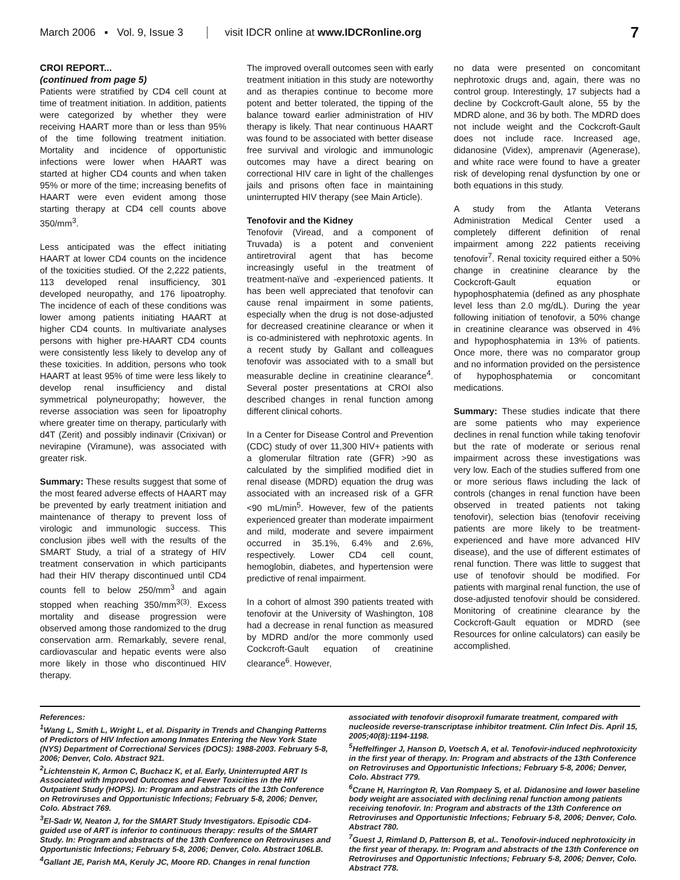March 2006 ▪ Vol. 9, Issue 3 visit IDCR online at www.IDCRonline.org 7
CROI REPORT...
(continued from page 5)
Patients were stratified by CD4 cell count at time of treatment initiation. In addition, patients were categorized by whether they were receiving HAART more than or less than 95% of the time following treatment initiation. Mortality and incidence of opportunistic infections were lower when HAART was started at higher CD4 counts and when taken 95% or more of the time; increasing benefits of HAART were even evident among those starting therapy at CD4 cell counts above 350/mm<sup>3</sup>.
Less anticipated was the effect initiating HAART at lower CD4 counts on the incidence of the toxicities studied. Of the 2,222 patients, 113 developed renal insufficiency, 301 developed neuropathy, and 176 lipoatrophy. The incidence of each of these conditions was lower among patients initiating HAART at higher CD4 counts. In multivariate analyses persons with higher pre-HAART CD4 counts were consistently less likely to develop any of these toxicities. In addition, persons who took HAART at least 95% of time were less likely to develop renal insufficiency and distal symmetrical polyneuropathy; however, the reverse association was seen for lipoatrophy where greater time on therapy, particularly with d4T (Zerit) and possibly indinavir (Crixivan) or nevirapine (Viramune), was associated with greater risk.
Summary: These results suggest that some of the most feared adverse effects of HAART may be prevented by early treatment initiation and maintenance of therapy to prevent loss of virologic and immunologic success. This conclusion jibes well with the results of the SMART Study, a trial of a strategy of HIV treatment conservation in which participants had their HIV therapy discontinued until CD4 counts fell to below 250/mm<sup>3</sup> and again stopped when reaching 350/mm<sup>3(3)</sup>. Excess mortality and disease progression were observed among those randomized to the drug conservation arm. Remarkably, severe renal, cardiovascular and hepatic events were also more likely in those who discontinued HIV therapy.
The improved overall outcomes seen with early treatment initiation in this study are noteworthy and as therapies continue to become more potent and better tolerated, the tipping of the balance toward earlier administration of HIV therapy is likely. That near continuous HAART was found to be associated with better disease free survival and virologic and immunologic outcomes may have a direct bearing on correctional HIV care in light of the challenges jails and prisons often face in maintaining uninterrupted HIV therapy (see Main Article).
Tenofovir and the Kidney
Tenofovir (Viread, and a component of Truvada) is a potent and convenient antiretroviral agent that has become increasingly useful in the treatment of treatment-naïve and -experienced patients. It has been well appreciated that tenofovir can cause renal impairment in some patients, especially when the drug is not dose-adjusted for decreased creatinine clearance or when it is co-administered with nephrotoxic agents. In a recent study by Gallant and colleagues tenofovir was associated with to a small but measurable decline in creatinine clearance<sup>4</sup>. Several poster presentations at CROI also described changes in renal function among different clinical cohorts.
In a Center for Disease Control and Prevention (CDC) study of over 11,300 HIV+ patients with a glomerular filtration rate (GFR) >90 as calculated by the simplified modified diet in renal disease (MDRD) equation the drug was associated with an increased risk of a GFR <90 mL/min<sup>5</sup>. However, few of the patients experienced greater than moderate impairment and mild, moderate and severe impairment occurred in 35.1%, 6.4% and 2.6%, respectively. Lower CD4 cell count, hemoglobin, diabetes, and hypertension were predictive of renal impairment.
In a cohort of almost 390 patients treated with tenofovir at the University of Washington, 108 had a decrease in renal function as measured by MDRD and/or the more commonly used Cockcroft-Gault equation of creatinine clearance<sup>6</sup>. However,
no data were presented on concomitant nephrotoxic drugs and, again, there was no control group. Interestingly, 17 subjects had a decline by Cockcroft-Gault alone, 55 by the MDRD alone, and 36 by both. The MDRD does not include weight and the Cockcroft-Gault does not include race. Increased age, didanosine (Videx), amprenavir (Agenerase), and white race were found to have a greater risk of developing renal dysfunction by one or both equations in this study.
A study from the Atlanta Veterans Administration Medical Center used a completely different definition of renal impairment among 222 patients receiving tenofovir<sup>7</sup>. Renal toxicity required either a 50% change in creatinine clearance by the Cockcroft-Gault equation or hypophosphatemia (defined as any phosphate level less than 2.0 mg/dL). During the year following initiation of tenofovir, a 50% change in creatinine clearance was observed in 4% and hypophosphatemia in 13% of patients. Once more, there was no comparator group and no information provided on the persistence of hypophosphatemia or concomitant medications.
Summary: These studies indicate that there are some patients who may experience declines in renal function while taking tenofovir but the rate of moderate or serious renal impairment across these investigations was very low. Each of the studies suffered from one or more serious flaws including the lack of controls (changes in renal function have been observed in treated patients not taking tenofovir), selection bias (tenofovir receiving patients are more likely to be treatment-experienced and have more advanced HIV disease), and the use of different estimates of renal function. There was little to suggest that use of tenofovir should be modified. For patients with marginal renal function, the use of dose-adjusted tenofovir should be considered. Monitoring of creatinine clearance by the Cockcroft-Gault equation or MDRD (see Resources for online calculators) can easily be accomplished.
References:
<sup>1</sup> Wang L, Smith L, Wright L, et al. Disparity in Trends and Changing Patterns of Predictors of HIV Infection among Inmates Entering the New York State (NYS) Department of Correctional Services (DOCS): 1988-2003. February 5-8, 2006; Denver, Colo. Abstract 921.
<sup>2</sup> Lichtenstein K, Armon C, Buchacz K, et al. Early, Uninterrupted ART Is Associated with Improved Outcomes and Fewer Toxicities in the HIV Outpatient Study (HOPS). In: Program and abstracts of the 13th Conference on Retroviruses and Opportunistic Infections; February 5-8, 2006; Denver, Colo. Abstract 769.
<sup>3</sup> El-Sadr W, Neaton J, for the SMART Study Investigators. Episodic CD4-guided use of ART is inferior to continuous therapy: results of the SMART Study. In: Program and abstracts of the 13th Conference on Retroviruses and Opportunistic Infections; February 5-8, 2006; Denver, Colo. Abstract 106LB.
<sup>4</sup> Gallant JE, Parish MA, Keruly JC, Moore RD. Changes in renal function
associated with tenofovir disoproxil fumarate treatment, compared with nucleoside reverse-transcriptase inhibitor treatment. Clin Infect Dis. April 15, 2005;40(8):1194-1198.
<sup>5</sup> Heffelfinger J, Hanson D, Voetsch A, et al. Tenofovir-induced nephrotoxicity in the first year of therapy. In: Program and abstracts of the 13th Conference on Retroviruses and Opportunistic Infections; February 5-8, 2006; Denver, Colo. Abstract 779.
<sup>6</sup> Crane H, Harrington R, Van Rompaey S, et al. Didanosine and lower baseline body weight are associated with declining renal function among patients receiving tenofovir. In: Program and abstracts of the 13th Conference on Retroviruses and Opportunistic Infections; February 5-8, 2006; Denver, Colo. Abstract 780.
<sup>7</sup> Guest J, Rimland D, Patterson B, et al.. Tenofovir-induced nephrotoxicity in the first year of therapy. In: Program and abstracts of the 13th Conference on Retroviruses and Opportunistic Infections; February 5-8, 2006; Denver, Colo. Abstract 778.